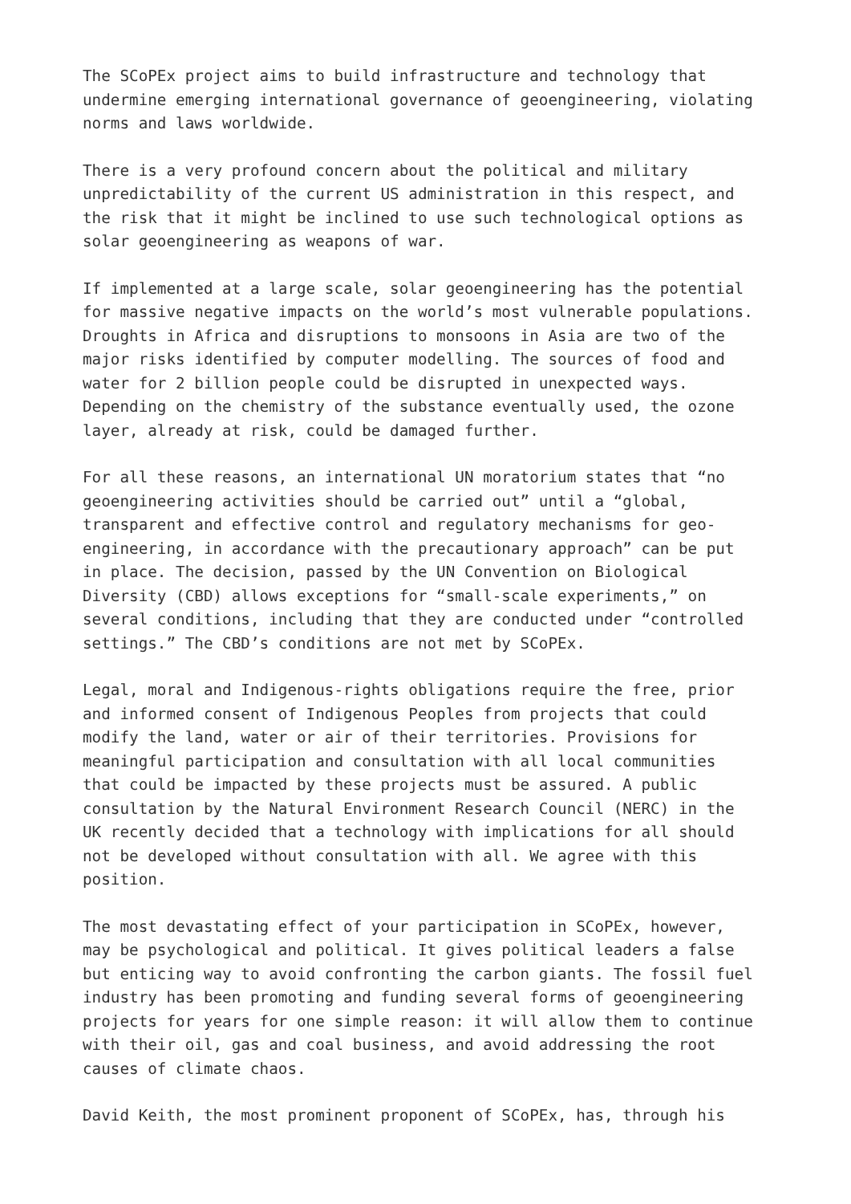The SCoPEx project aims to build infrastructure and technology that undermine emerging international governance of geoengineering, violating norms and laws worldwide.
There is a very profound concern about the political and military unpredictability of the current US administration in this respect, and the risk that it might be inclined to use such technological options as solar geoengineering as weapons of war.
If implemented at a large scale, solar geoengineering has the potential for massive negative impacts on the world’s most vulnerable populations. Droughts in Africa and disruptions to monsoons in Asia are two of the major risks identified by computer modelling. The sources of food and water for 2 billion people could be disrupted in unexpected ways. Depending on the chemistry of the substance eventually used, the ozone layer, already at risk, could be damaged further.
For all these reasons, an international UN moratorium states that “no geoengineering activities should be carried out” until a “global, transparent and effective control and regulatory mechanisms for geo- engineering, in accordance with the precautionary approach” can be put in place. The decision, passed by the UN Convention on Biological Diversity (CBD) allows exceptions for “small-scale experiments,” on several conditions, including that they are conducted under “controlled settings.” The CBD’s conditions are not met by SCoPEx.
Legal, moral and Indigenous-rights obligations require the free, prior and informed consent of Indigenous Peoples from projects that could modify the land, water or air of their territories. Provisions for meaningful participation and consultation with all local communities that could be impacted by these projects must be assured. A public consultation by the Natural Environment Research Council (NERC) in the UK recently decided that a technology with implications for all should not be developed without consultation with all. We agree with this position.
The most devastating effect of your participation in SCoPEx, however, may be psychological and political. It gives political leaders a false but enticing way to avoid confronting the carbon giants. The fossil fuel industry has been promoting and funding several forms of geoengineering projects for years for one simple reason: it will allow them to continue with their oil, gas and coal business, and avoid addressing the root causes of climate chaos.
David Keith, the most prominent proponent of SCoPEx, has, through his